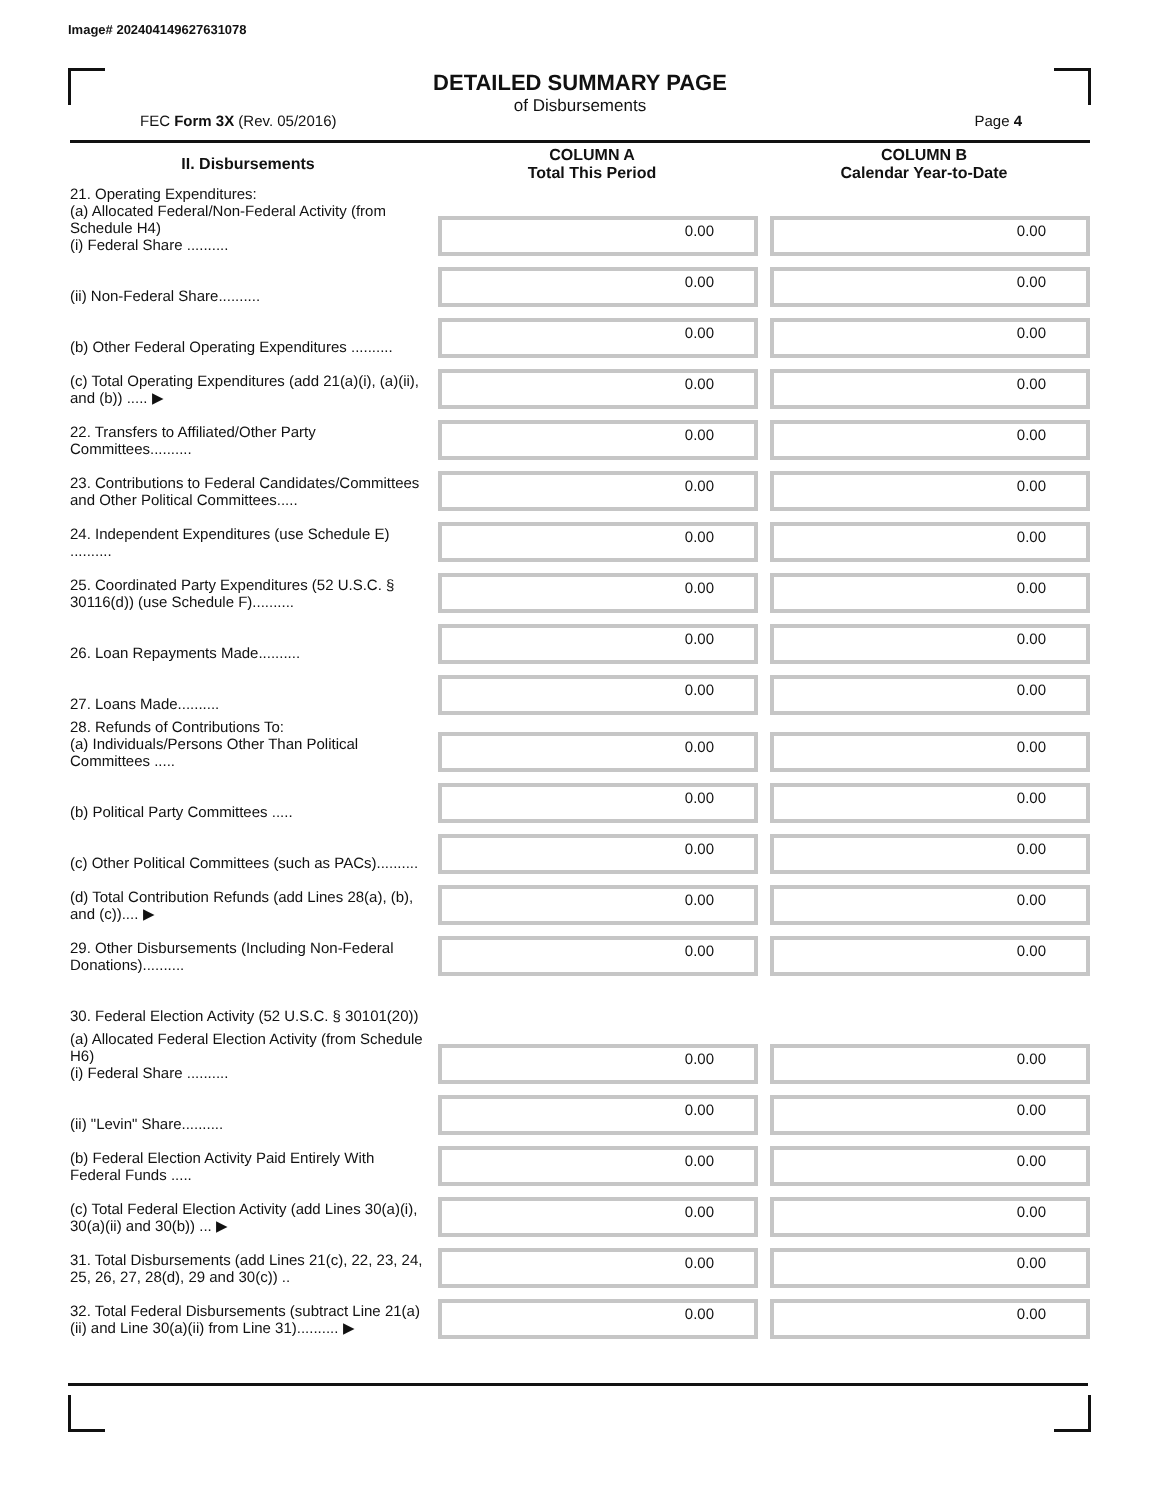Image# 202404149627631078
DETAILED SUMMARY PAGE
of Disbursements
FEC Form 3X (Rev. 05/2016) Page 4
| II. Disbursements | COLUMN A Total This Period | COLUMN B Calendar Year-to-Date |
| --- | --- | --- |
| 21. Operating Expenditures: (a) Allocated Federal/Non-Federal Activity (from Schedule H4) (i) Federal Share .......... | 0.00 | 0.00 |
| (ii) Non-Federal Share.......... | 0.00 | 0.00 |
| (b) Other Federal Operating Expenditures .......... | 0.00 | 0.00 |
| (c) Total Operating Expenditures (add 21(a)(i), (a)(ii), and (b)) ..... ▶ | 0.00 | 0.00 |
| 22. Transfers to Affiliated/Other Party Committees.......... | 0.00 | 0.00 |
| 23. Contributions to Federal Candidates/Committees and Other Political Committees..... | 0.00 | 0.00 |
| 24. Independent Expenditures (use Schedule E) .......... | 0.00 | 0.00 |
| 25. Coordinated Party Expenditures (52 U.S.C. § 30116(d)) (use Schedule F).......... | 0.00 | 0.00 |
| 26. Loan Repayments Made.......... | 0.00 | 0.00 |
| 27. Loans Made.......... | 0.00 | 0.00 |
| 28. Refunds of Contributions To: (a) Individuals/Persons Other Than Political Committees ..... | 0.00 | 0.00 |
| (b) Political Party Committees ..... | 0.00 | 0.00 |
| (c) Other Political Committees (such as PACs).......... | 0.00 | 0.00 |
| (d) Total Contribution Refunds (add Lines 28(a), (b), and (c)).... ▶ | 0.00 | 0.00 |
| 29. Other Disbursements (Including Non-Federal Donations).......... | 0.00 | 0.00 |
| 30. Federal Election Activity (52 U.S.C. § 30101(20)) | | |
| (a) Allocated Federal Election Activity (from Schedule H6) (i) Federal Share .......... | 0.00 | 0.00 |
| (ii) "Levin" Share.......... | 0.00 | 0.00 |
| (b) Federal Election Activity Paid Entirely With Federal Funds ..... | 0.00 | 0.00 |
| (c) Total Federal Election Activity (add Lines 30(a)(i), 30(a)(ii) and 30(b)) ... ▶ | 0.00 | 0.00 |
| 31. Total Disbursements (add Lines 21(c), 22, 23, 24, 25, 26, 27, 28(d), 29 and 30(c)) .. | 0.00 | 0.00 |
| 32. Total Federal Disbursements (subtract Line 21(a)(ii) and Line 30(a)(ii) from Line 31).......... ▶ | 0.00 | 0.00 |